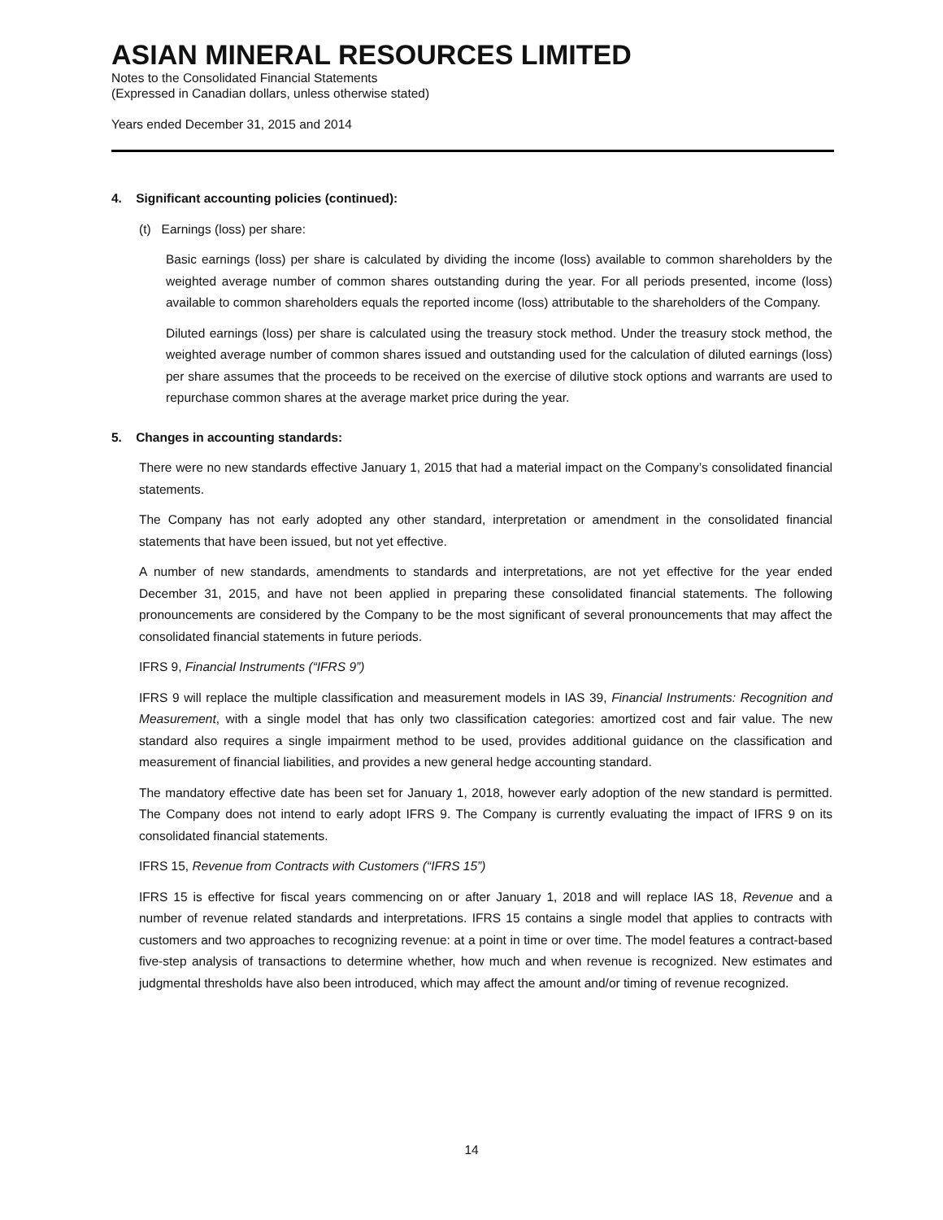ASIAN MINERAL RESOURCES LIMITED
Notes to the Consolidated Financial Statements
(Expressed in Canadian dollars, unless otherwise stated)
Years ended December 31, 2015 and 2014
4. Significant accounting policies (continued):
(t) Earnings (loss) per share:
Basic earnings (loss) per share is calculated by dividing the income (loss) available to common shareholders by the weighted average number of common shares outstanding during the year. For all periods presented, income (loss) available to common shareholders equals the reported income (loss) attributable to the shareholders of the Company.
Diluted earnings (loss) per share is calculated using the treasury stock method. Under the treasury stock method, the weighted average number of common shares issued and outstanding used for the calculation of diluted earnings (loss) per share assumes that the proceeds to be received on the exercise of dilutive stock options and warrants are used to repurchase common shares at the average market price during the year.
5. Changes in accounting standards:
There were no new standards effective January 1, 2015 that had a material impact on the Company’s consolidated financial statements.
The Company has not early adopted any other standard, interpretation or amendment in the consolidated financial statements that have been issued, but not yet effective.
A number of new standards, amendments to standards and interpretations, are not yet effective for the year ended December 31, 2015, and have not been applied in preparing these consolidated financial statements. The following pronouncements are considered by the Company to be the most significant of several pronouncements that may affect the consolidated financial statements in future periods.
IFRS 9, Financial Instruments (“IFRS 9”)
IFRS 9 will replace the multiple classification and measurement models in IAS 39, Financial Instruments: Recognition and Measurement, with a single model that has only two classification categories: amortized cost and fair value. The new standard also requires a single impairment method to be used, provides additional guidance on the classification and measurement of financial liabilities, and provides a new general hedge accounting standard.
The mandatory effective date has been set for January 1, 2018, however early adoption of the new standard is permitted. The Company does not intend to early adopt IFRS 9. The Company is currently evaluating the impact of IFRS 9 on its consolidated financial statements.
IFRS 15, Revenue from Contracts with Customers (“IFRS 15”)
IFRS 15 is effective for fiscal years commencing on or after January 1, 2018 and will replace IAS 18, Revenue and a number of revenue related standards and interpretations. IFRS 15 contains a single model that applies to contracts with customers and two approaches to recognizing revenue: at a point in time or over time. The model features a contract-based five-step analysis of transactions to determine whether, how much and when revenue is recognized. New estimates and judgmental thresholds have also been introduced, which may affect the amount and/or timing of revenue recognized.
14